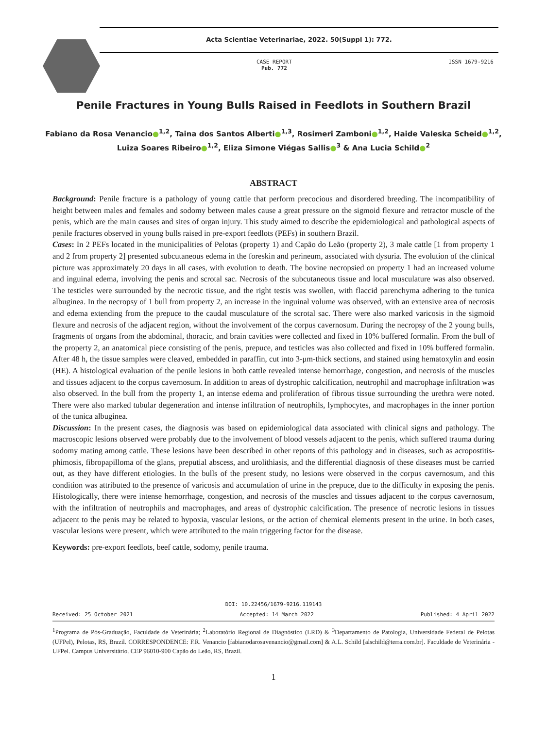Acta Scientiae Veterinariae, 2022. 50(Suppl 1): 772.
CASE REPORT
Pub. 772
ISSN 1679-9216
Penile Fractures in Young Bulls Raised in Feedlots in Southern Brazil
Fabiano da Rosa Venancio●<sup>1,2</sup>, Taina dos Santos Alberti●<sup>1,3</sup>, Rosimeri Zamboni●<sup>1,2</sup>, Haide Valeska Scheid●<sup>1,2</sup>,
Luiza Soares Ribeiro●<sup>1,2</sup>, Eliza Simone Viégas Sallis●<sup>3</sup> & Ana Lucia Schild●<sup>2</sup>
ABSTRACT
Background: Penile fracture is a pathology of young cattle that perform precocious and disordered breeding. The incompatibility of height between males and females and sodomy between males cause a great pressure on the sigmoid flexure and retractor muscle of the penis, which are the main causes and sites of organ injury. This study aimed to describe the epidemiological and pathological aspects of penile fractures observed in young bulls raised in pre-export feedlots (PEFs) in southern Brazil.
Cases: In 2 PEFs located in the municipalities of Pelotas (property 1) and Capão do Leão (property 2), 3 male cattle [1 from property 1 and 2 from property 2] presented subcutaneous edema in the foreskin and perineum, associated with dysuria. The evolution of the clinical picture was approximately 20 days in all cases, with evolution to death. The bovine necropsied on property 1 had an increased volume and inguinal edema, involving the penis and scrotal sac. Necrosis of the subcutaneous tissue and local musculature was also observed. The testicles were surrounded by the necrotic tissue, and the right testis was swollen, with flaccid parenchyma adhering to the tunica albuginea. In the necropsy of 1 bull from property 2, an increase in the inguinal volume was observed, with an extensive area of necrosis and edema extending from the prepuce to the caudal musculature of the scrotal sac. There were also marked varicosis in the sigmoid flexure and necrosis of the adjacent region, without the involvement of the corpus cavernosum. During the necropsy of the 2 young bulls, fragments of organs from the abdominal, thoracic, and brain cavities were collected and fixed in 10% buffered formalin. From the bull of the property 2, an anatomical piece consisting of the penis, prepuce, and testicles was also collected and fixed in 10% buffered formalin. After 48 h, the tissue samples were cleaved, embedded in paraffin, cut into 3-μm-thick sections, and stained using hematoxylin and eosin (HE). A histological evaluation of the penile lesions in both cattle revealed intense hemorrhage, congestion, and necrosis of the muscles and tissues adjacent to the corpus cavernosum. In addition to areas of dystrophic calcification, neutrophil and macrophage infiltration was also observed. In the bull from the property 1, an intense edema and proliferation of fibrous tissue surrounding the urethra were noted. There were also marked tubular degeneration and intense infiltration of neutrophils, lymphocytes, and macrophages in the inner portion of the tunica albuginea.
Discussion: In the present cases, the diagnosis was based on epidemiological data associated with clinical signs and pathology. The macroscopic lesions observed were probably due to the involvement of blood vessels adjacent to the penis, which suffered trauma during sodomy mating among cattle. These lesions have been described in other reports of this pathology and in diseases, such as acropostitis-phimosis, fibropapilloma of the glans, preputial abscess, and urolithiasis, and the differential diagnosis of these diseases must be carried out, as they have different etiologies. In the bulls of the present study, no lesions were observed in the corpus cavernosum, and this condition was attributed to the presence of varicosis and accumulation of urine in the prepuce, due to the difficulty in exposing the penis. Histologically, there were intense hemorrhage, congestion, and necrosis of the muscles and tissues adjacent to the corpus cavernosum, with the infiltration of neutrophils and macrophages, and areas of dystrophic calcification. The presence of necrotic lesions in tissues adjacent to the penis may be related to hypoxia, vascular lesions, or the action of chemical elements present in the urine. In both cases, vascular lesions were present, which were attributed to the main triggering factor for the disease.
Keywords: pre-export feedlots, beef cattle, sodomy, penile trauma.
DOI: 10.22456/1679-9216.119143
Received: 25 October 2021 Accepted: 14 March 2022 Published: 4 April 2022
<sup>1</sup> Programa de Pós-Graduação, Faculdade de Veterinária; <sup>2</sup>Laboratório Regional de Diagnóstico (LRD) & <sup>3</sup>Departamento de Patologia, Universidade Federal de Pelotas (UFPel), Pelotas, RS, Brazil. CORRESPONDENCE: F.R. Venancio [fabianodarosavenancio@gmail.com] & A.L. Schild [alschild@terra.com.br]. Faculdade de Veterinária - UFPel. Campus Universitário. CEP 96010-900 Capão do Leão, RS, Brazil.
1